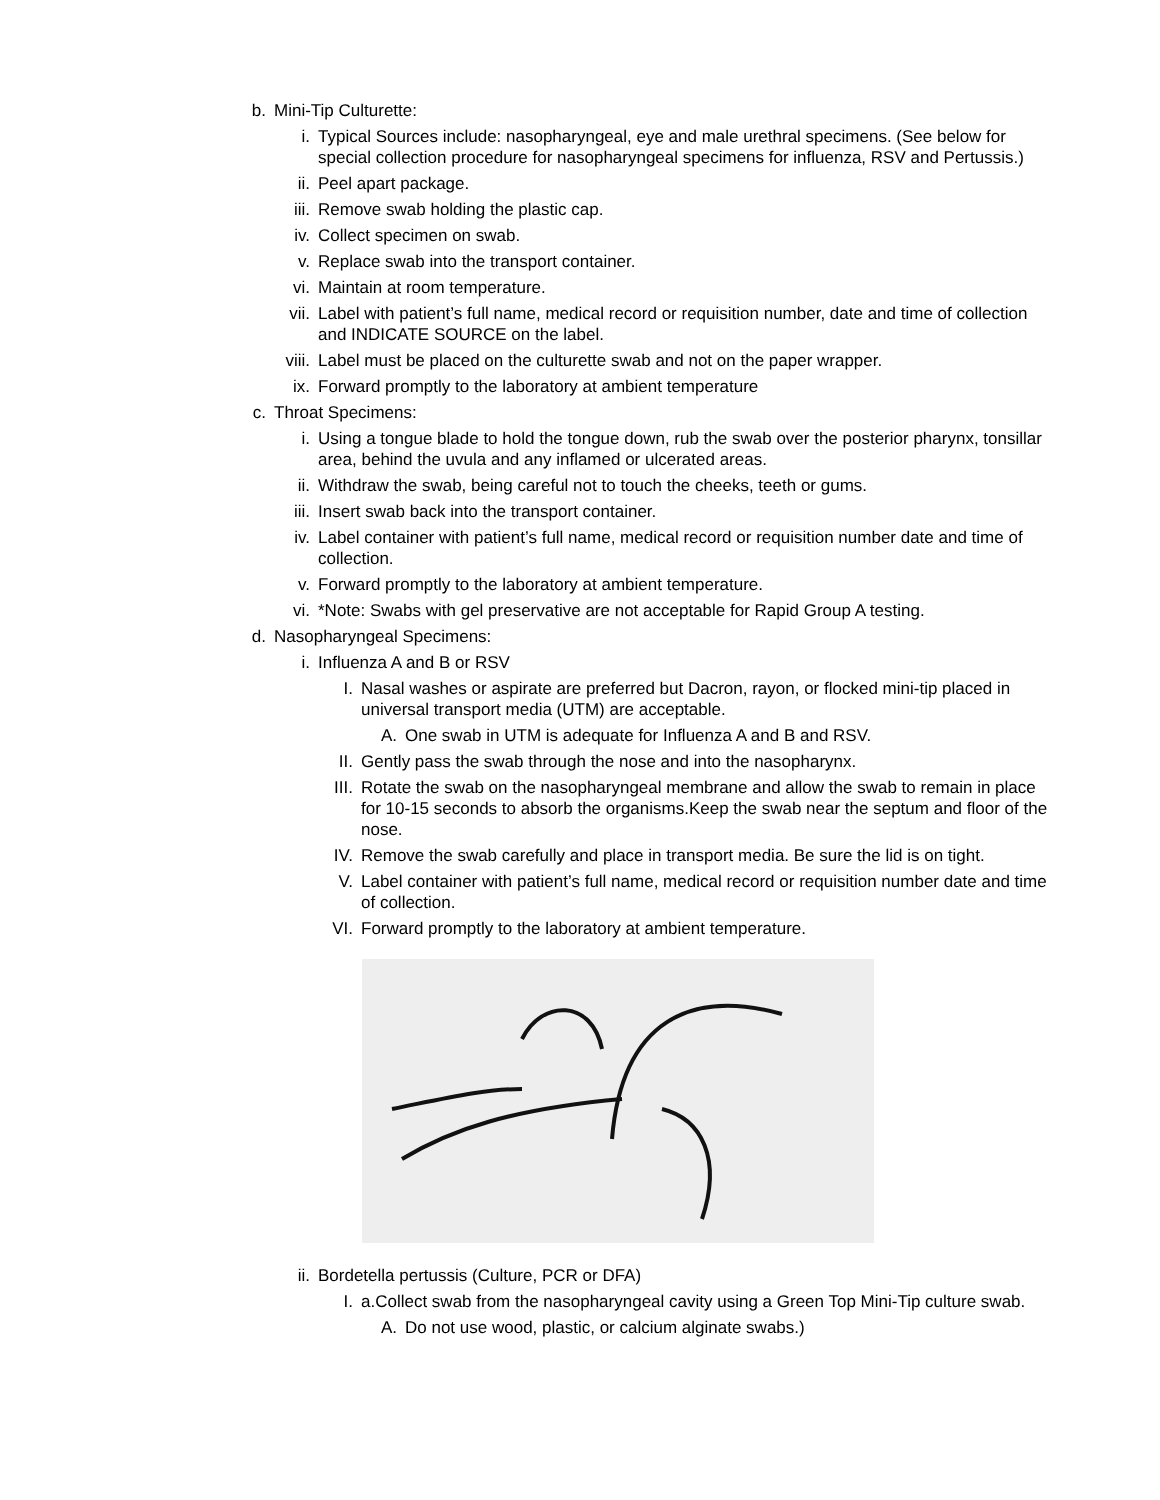b. Mini-Tip Culturette:
i. Typical Sources include: nasopharyngeal, eye and male urethral specimens. (See below for special collection procedure for nasopharyngeal specimens for influenza, RSV and Pertussis.)
ii. Peel apart package.
iii. Remove swab holding the plastic cap.
iv. Collect specimen on swab.
v. Replace swab into the transport container.
vi. Maintain at room temperature.
vii. Label with patient’s full name, medical record or requisition number, date and time of collection and INDICATE SOURCE on the label.
viii. Label must be placed on the culturette swab and not on the paper wrapper.
ix. Forward promptly to the laboratory at ambient temperature
c. Throat Specimens:
i. Using a tongue blade to hold the tongue down, rub the swab over the posterior pharynx, tonsillar area, behind the uvula and any inflamed or ulcerated areas.
ii. Withdraw the swab, being careful not to touch the cheeks, teeth or gums.
iii. Insert swab back into the transport container.
iv. Label container with patient’s full name, medical record or requisition number date and time of collection.
v. Forward promptly to the laboratory at ambient temperature.
vi. *Note: Swabs with gel preservative are not acceptable for Rapid Group A testing.
d. Nasopharyngeal Specimens:
i. Influenza A and B or RSV
I. Nasal washes or aspirate are preferred but Dacron, rayon, or flocked mini-tip placed in universal transport media (UTM) are acceptable.
A. One swab in UTM is adequate for Influenza A and B and RSV.
II. Gently pass the swab through the nose and into the nasopharynx.
III. Rotate the swab on the nasopharyngeal membrane and allow the swab to remain in place for 10-15 seconds to absorb the organisms.Keep the swab near the septum and floor of the nose.
IV. Remove the swab carefully and place in transport media. Be sure the lid is on tight.
V. Label container with patient’s full name, medical record or requisition number date and time of collection.
VI. Forward promptly to the laboratory at ambient temperature.
ii. Bordetella pertussis (Culture, PCR or DFA)
I. a.Collect swab from the nasopharyngeal cavity using a Green Top Mini-Tip culture swab.
A. Do not use wood, plastic, or calcium alginate swabs.)